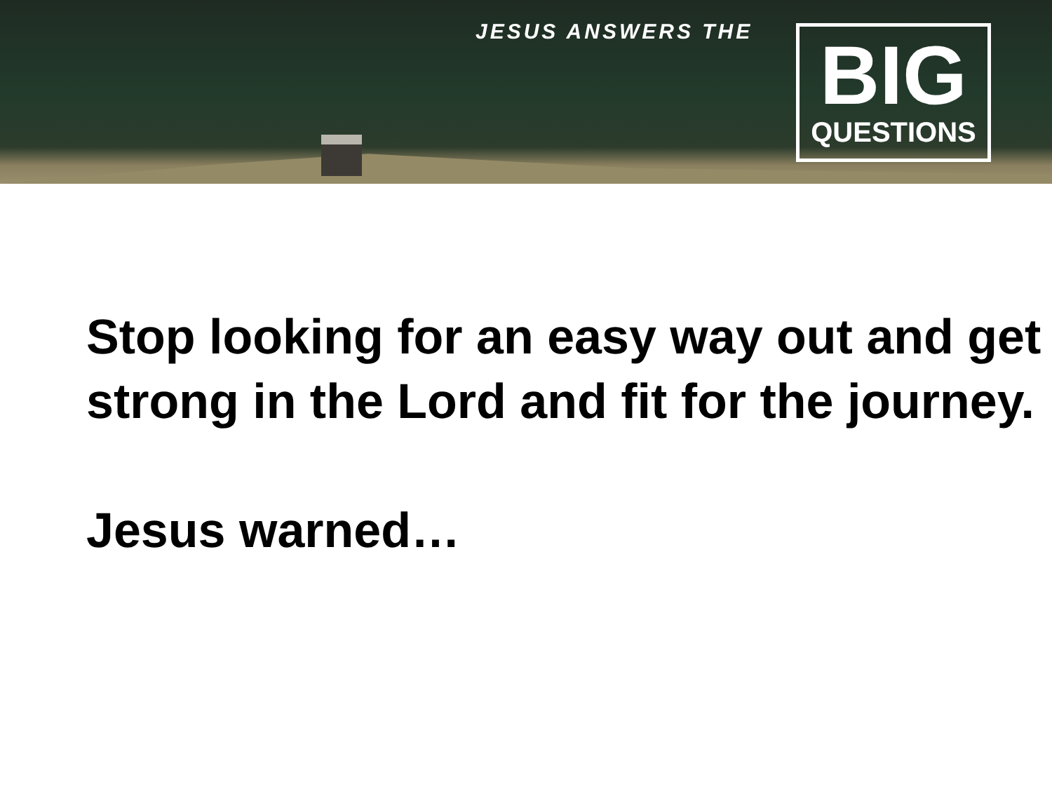JESUS ANSWERS THE
BIG
QUESTIONS
Stop looking for an easy way out and get strong in the Lord and fit for the journey.
Jesus warned…